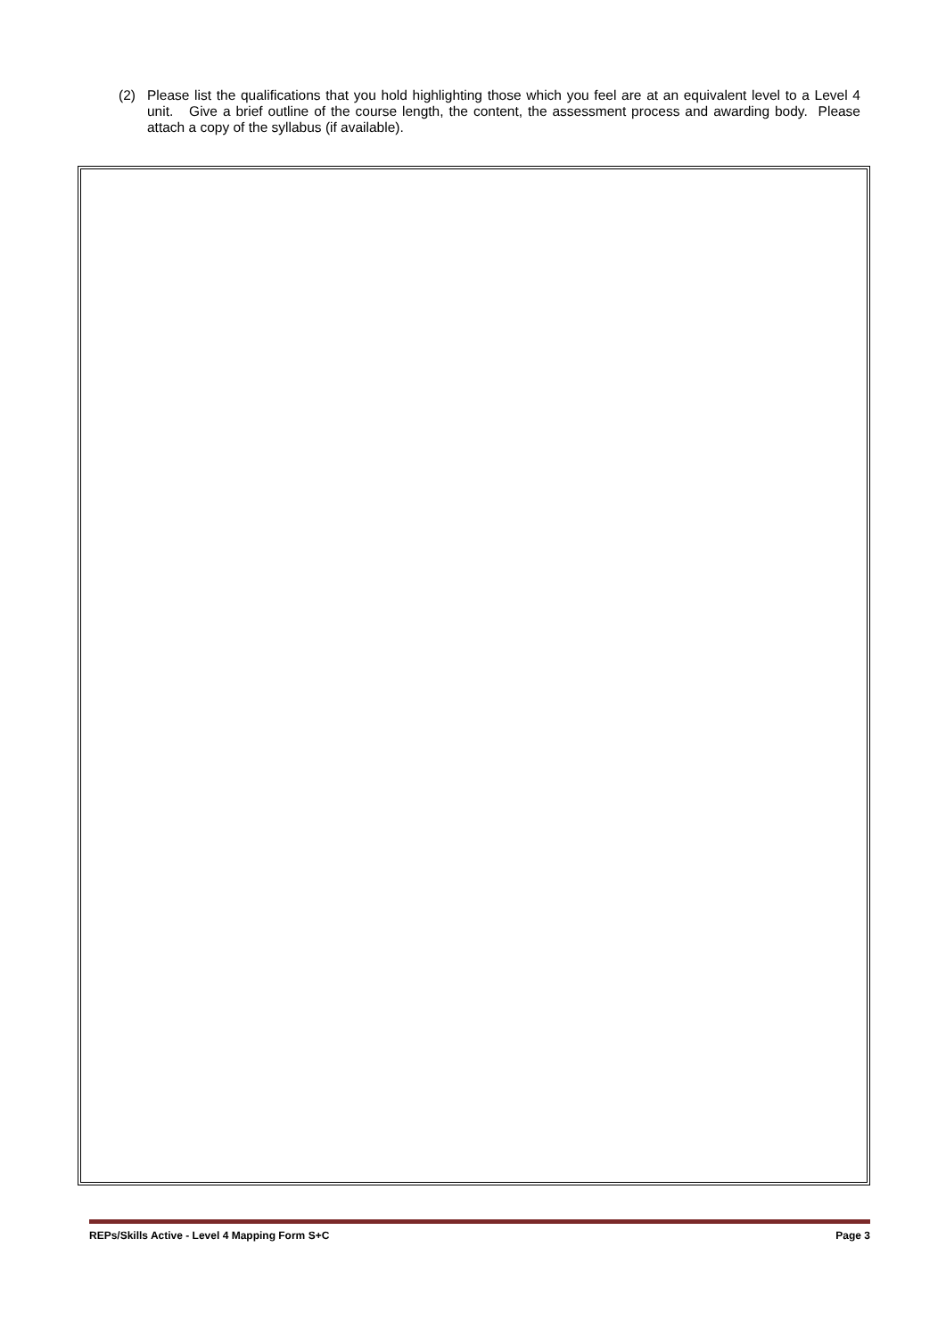(2) Please list the qualifications that you hold highlighting those which you feel are at an equivalent level to a Level 4 unit. Give a brief outline of the course length, the content, the assessment process and awarding body. Please attach a copy of the syllabus (if available).
REPs/Skills Active - Level 4 Mapping Form S+C Page 3